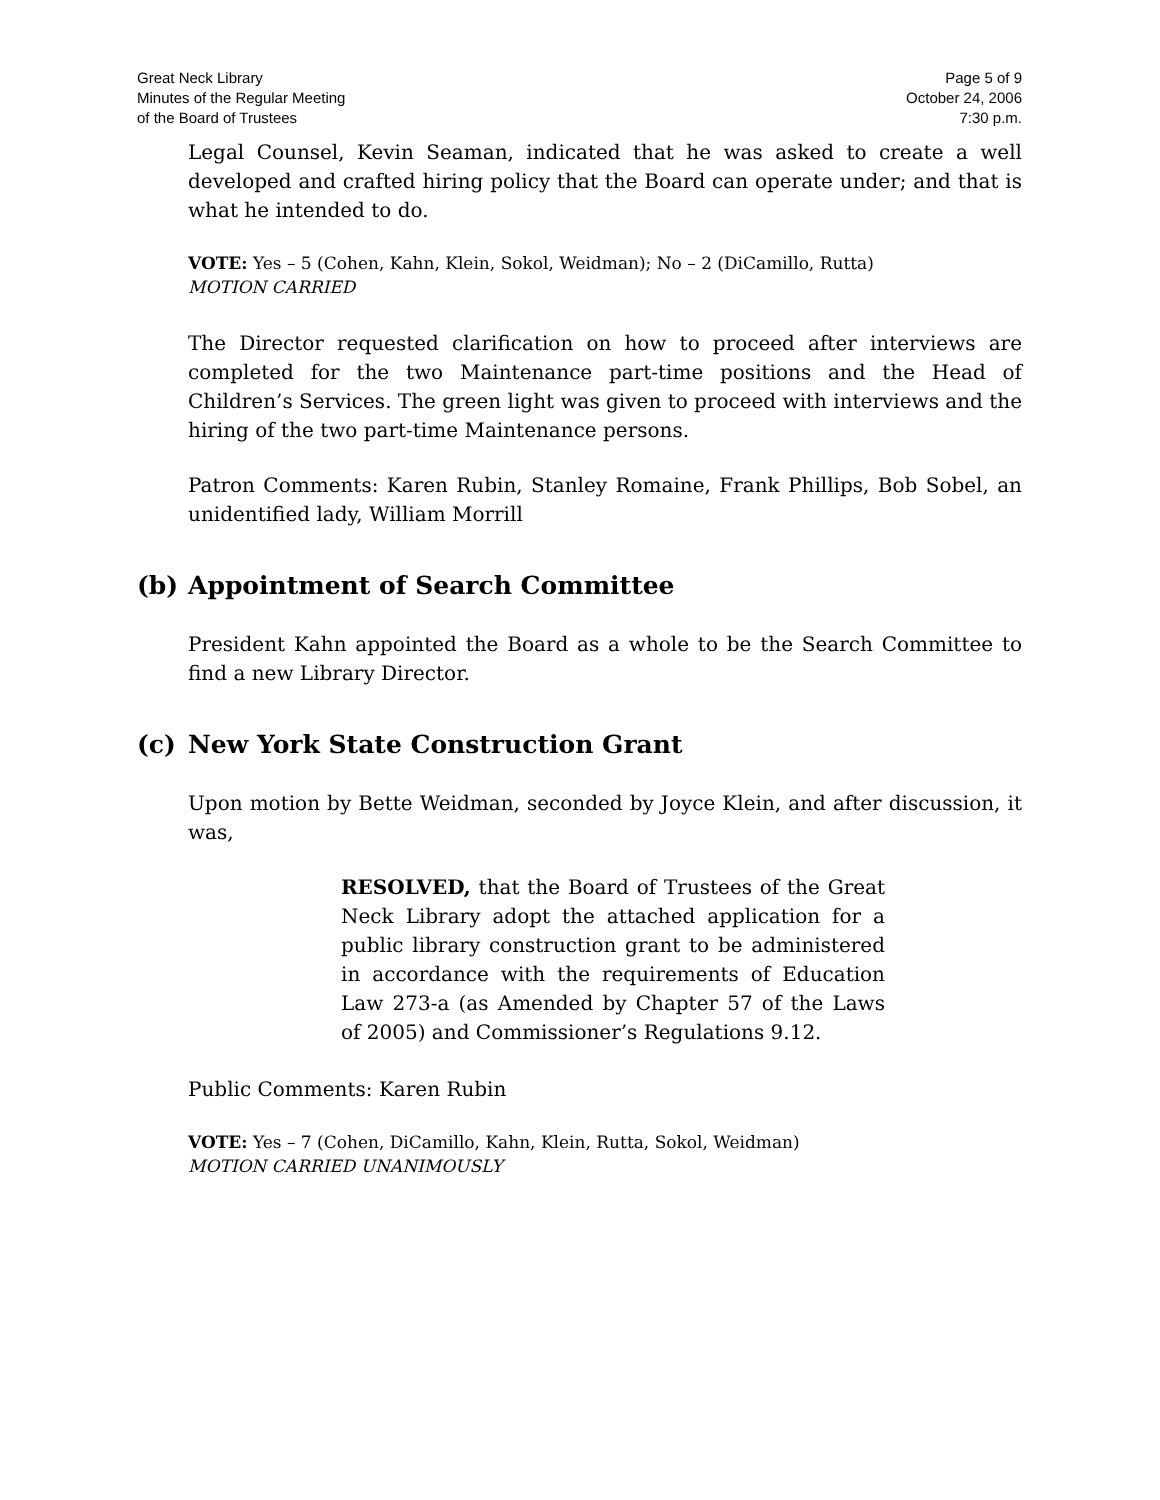Great Neck Library
Minutes of the Regular Meeting
of the Board of Trustees
Page 5 of 9
October 24, 2006
7:30 p.m.
Legal Counsel, Kevin Seaman, indicated that he was asked to create a well developed and crafted hiring policy that the Board can operate under; and that is what he intended to do.
VOTE: Yes – 5 (Cohen, Kahn, Klein, Sokol, Weidman); No – 2 (DiCamillo, Rutta)
MOTION CARRIED
The Director requested clarification on how to proceed after interviews are completed for the two Maintenance part-time positions and the Head of Children’s Services. The green light was given to proceed with interviews and the hiring of the two part-time Maintenance persons.
Patron Comments: Karen Rubin, Stanley Romaine, Frank Phillips, Bob Sobel, an unidentified lady, William Morrill
(b) Appointment of Search Committee
President Kahn appointed the Board as a whole to be the Search Committee to find a new Library Director.
(c) New York State Construction Grant
Upon motion by Bette Weidman, seconded by Joyce Klein, and after discussion, it was,
RESOLVED, that the Board of Trustees of the Great Neck Library adopt the attached application for a public library construction grant to be administered in accordance with the requirements of Education Law 273-a (as Amended by Chapter 57 of the Laws of 2005) and Commissioner’s Regulations 9.12.
Public Comments: Karen Rubin
VOTE: Yes – 7 (Cohen, DiCamillo, Kahn, Klein, Rutta, Sokol, Weidman)
MOTION CARRIED UNANIMOUSLY